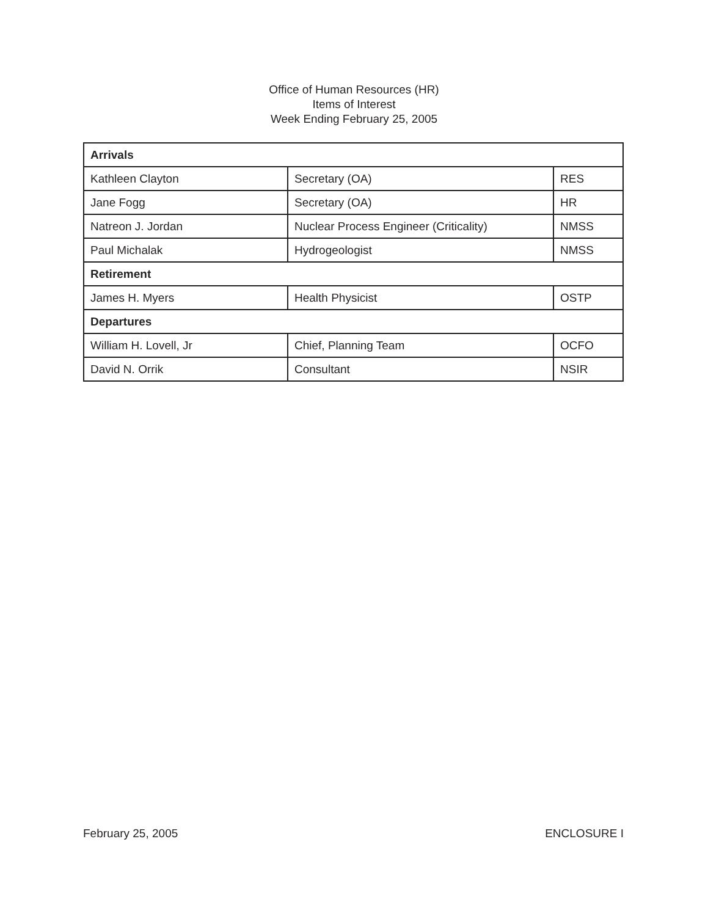Office of Human Resources (HR)
Items of Interest
Week Ending February 25, 2005
| Arrivals | | |
| Kathleen Clayton | Secretary (OA) | RES |
| Jane Fogg | Secretary (OA) | HR |
| Natreon J. Jordan | Nuclear Process Engineer (Criticality) | NMSS |
| Paul Michalak | Hydrogeologist | NMSS |
| Retirement | | |
| James H. Myers | Health Physicist | OSTP |
| Departures | | |
| William H. Lovell, Jr | Chief, Planning Team | OCFO |
| David N. Orrik | Consultant | NSIR |
February 25, 2005 ENCLOSURE I